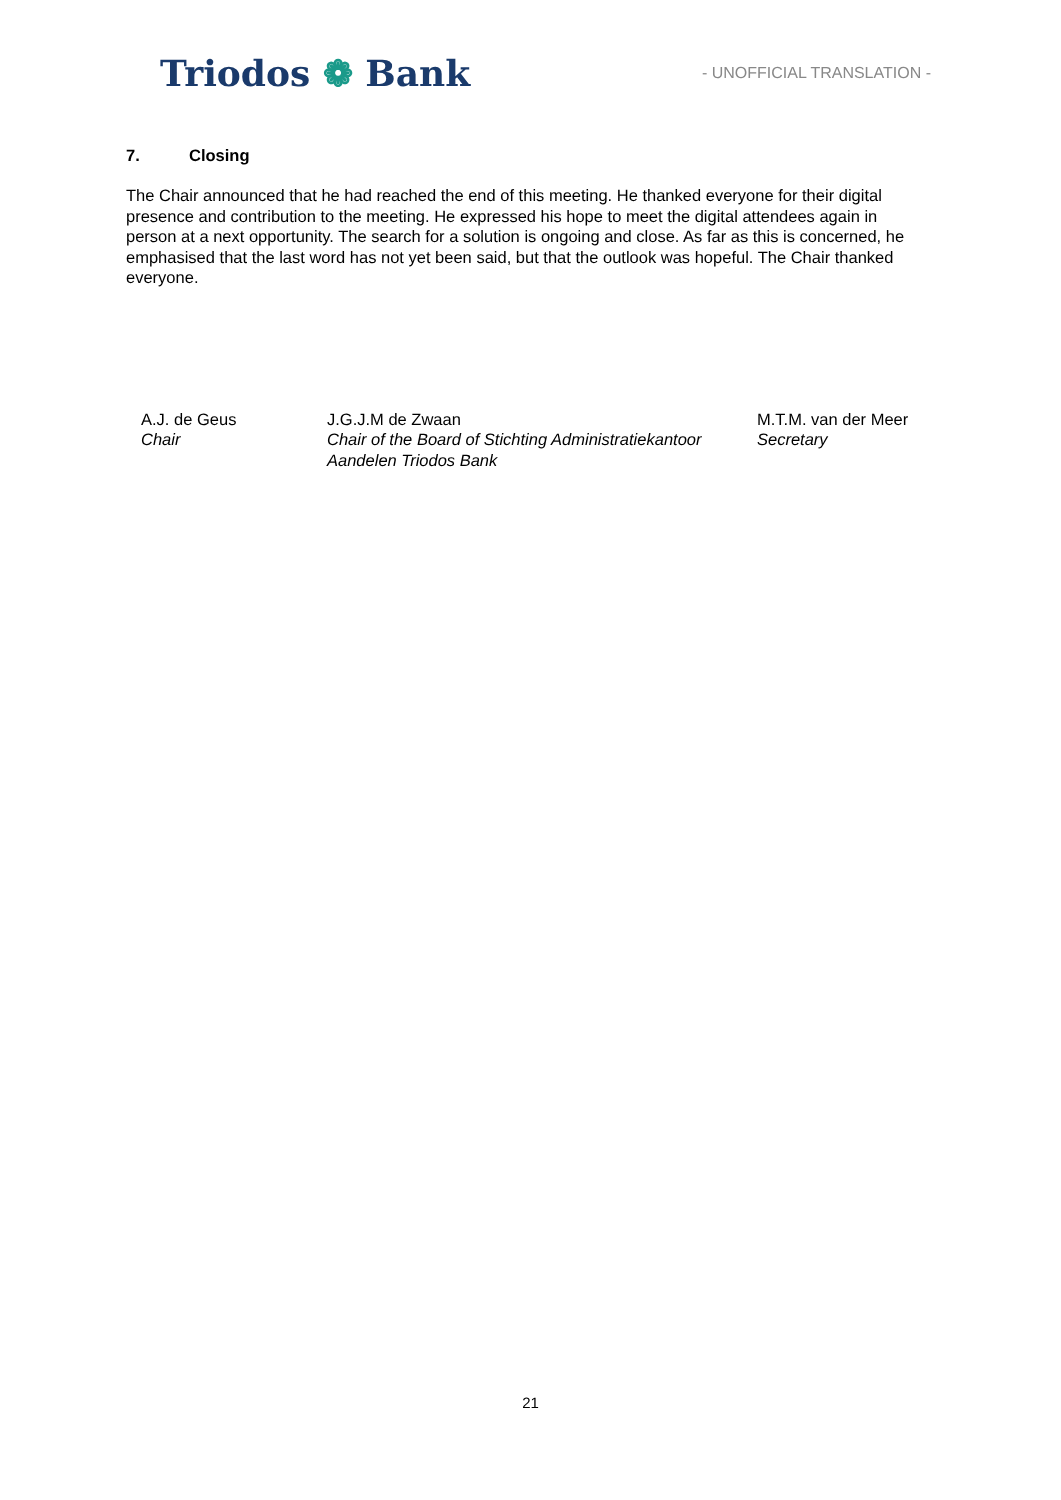Triodos ❁ Bank
- UNOFFICIAL TRANSLATION -
7. Closing
The Chair announced that he had reached the end of this meeting. He thanked everyone for their digital presence and contribution to the meeting. He expressed his hope to meet the digital attendees again in person at a next opportunity. The search for a solution is ongoing and close. As far as this is concerned, he emphasised that the last word has not yet been said, but that the outlook was hopeful. The Chair thanked everyone.
A.J. de Geus
Chair
J.G.J.M de Zwaan
Chair of the Board of Stichting Administratiekantoor Aandelen Triodos Bank
M.T.M. van der Meer
Secretary
21